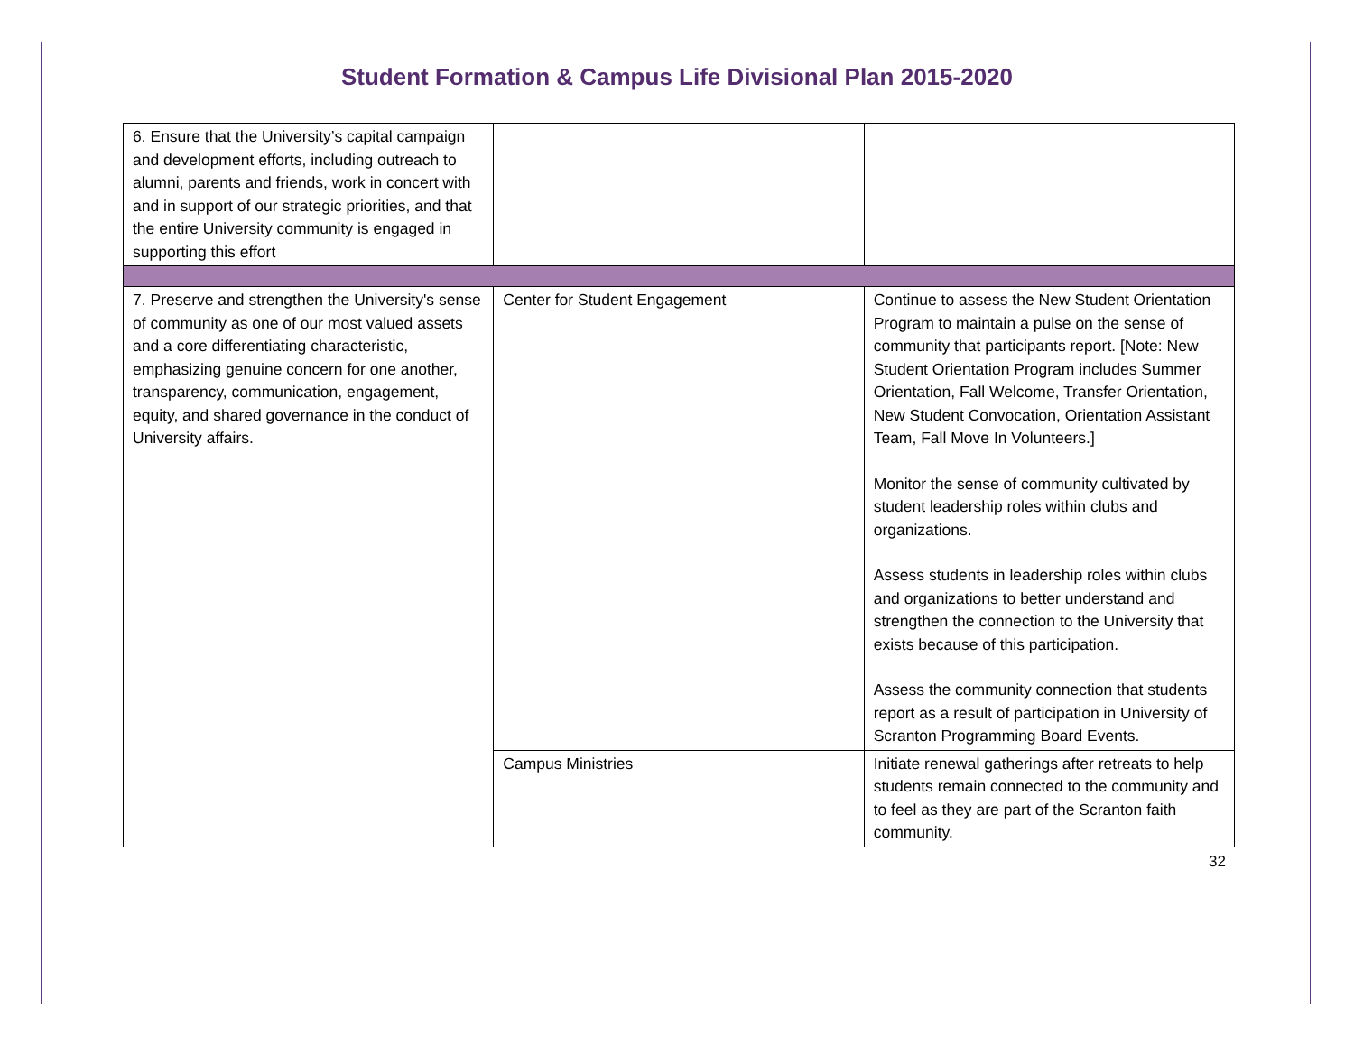Student Formation & Campus Life Divisional Plan 2015-2020
| 6. Ensure that the University’s capital campaign and development efforts, including outreach to alumni, parents and friends, work in concert with and in support of our strategic priorities, and that the entire University community is engaged in supporting this effort | | |
| 7. Preserve and strengthen the University's sense of community as one of our most valued assets and a core differentiating characteristic, emphasizing genuine concern for one another, transparency, communication, engagement, equity, and shared governance in the conduct of University affairs. | Center for Student Engagement | Continue to assess the New Student Orientation Program to maintain a pulse on the sense of community that participants report. [Note: New Student Orientation Program includes Summer Orientation, Fall Welcome, Transfer Orientation, New Student Convocation, Orientation Assistant Team, Fall Move In Volunteers.] Monitor the sense of community cultivated by student leadership roles within clubs and organizations. Assess students in leadership roles within clubs and organizations to better understand and strengthen the connection to the University that exists because of this participation. Assess the community connection that students report as a result of participation in University of Scranton Programming Board Events. |
| | Campus Ministries | Initiate renewal gatherings after retreats to help students remain connected to the community and to feel as they are part of the Scranton faith community. |
32